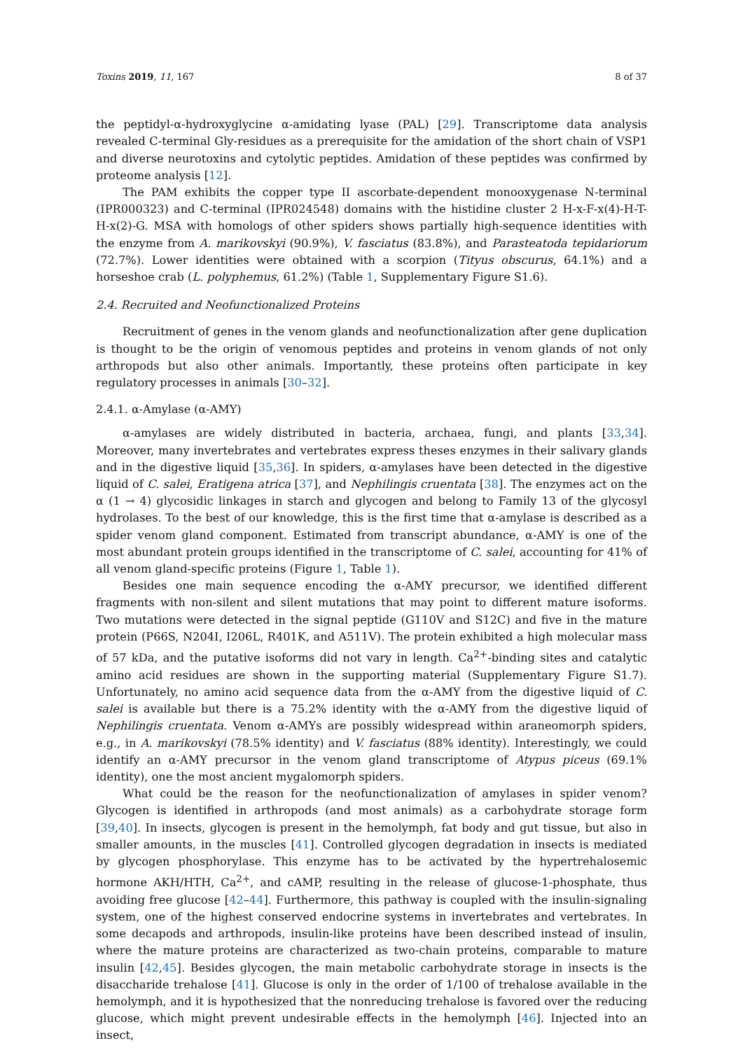Toxins 2019, 11, 167 8 of 37
the peptidyl-α-hydroxyglycine α-amidating lyase (PAL) [29]. Transcriptome data analysis revealed C-terminal Gly-residues as a prerequisite for the amidation of the short chain of VSP1 and diverse neurotoxins and cytolytic peptides. Amidation of these peptides was confirmed by proteome analysis [12].
The PAM exhibits the copper type II ascorbate-dependent monooxygenase N-terminal (IPR000323) and C-terminal (IPR024548) domains with the histidine cluster 2 H-x-F-x(4)-H-T-H-x(2)-G. MSA with homologs of other spiders shows partially high-sequence identities with the enzyme from A. marikovskyi (90.9%), V. fasciatus (83.8%), and Parasteatoda tepidariorum (72.7%). Lower identities were obtained with a scorpion (Tityus obscurus, 64.1%) and a horseshoe crab (L. polyphemus, 61.2%) (Table 1, Supplementary Figure S1.6).
2.4. Recruited and Neofunctionalized Proteins
Recruitment of genes in the venom glands and neofunctionalization after gene duplication is thought to be the origin of venomous peptides and proteins in venom glands of not only arthropods but also other animals. Importantly, these proteins often participate in key regulatory processes in animals [30–32].
2.4.1. α-Amylase (α-AMY)
α-amylases are widely distributed in bacteria, archaea, fungi, and plants [33,34]. Moreover, many invertebrates and vertebrates express theses enzymes in their salivary glands and in the digestive liquid [35,36]. In spiders, α-amylases have been detected in the digestive liquid of C. salei, Eratigena atrica [37], and Nephilingis cruentata [38]. The enzymes act on the α (1 → 4) glycosidic linkages in starch and glycogen and belong to Family 13 of the glycosyl hydrolases. To the best of our knowledge, this is the first time that α-amylase is described as a spider venom gland component. Estimated from transcript abundance, α-AMY is one of the most abundant protein groups identified in the transcriptome of C. salei, accounting for 41% of all venom gland-specific proteins (Figure 1, Table 1).
Besides one main sequence encoding the α-AMY precursor, we identified different fragments with non-silent and silent mutations that may point to different mature isoforms. Two mutations were detected in the signal peptide (G110V and S12C) and five in the mature protein (P66S, N204I, I206L, R401K, and A511V). The protein exhibited a high molecular mass of 57 kDa, and the putative isoforms did not vary in length. Ca<sup>2+</sup>-binding sites and catalytic amino acid residues are shown in the supporting material (Supplementary Figure S1.7). Unfortunately, no amino acid sequence data from the α-AMY from the digestive liquid of C. salei is available but there is a 75.2% identity with the α-AMY from the digestive liquid of Nephilingis cruentata. Venom α-AMYs are possibly widespread within araneomorph spiders, e.g., in A. marikovskyi (78.5% identity) and V. fasciatus (88% identity). Interestingly, we could identify an α-AMY precursor in the venom gland transcriptome of Atypus piceus (69.1% identity), one the most ancient mygalomorph spiders.
What could be the reason for the neofunctionalization of amylases in spider venom? Glycogen is identified in arthropods (and most animals) as a carbohydrate storage form [39,40]. In insects, glycogen is present in the hemolymph, fat body and gut tissue, but also in smaller amounts, in the muscles [41]. Controlled glycogen degradation in insects is mediated by glycogen phosphorylase. This enzyme has to be activated by the hypertrehalosemic hormone AKH/HTH, Ca<sup>2+</sup>, and cAMP, resulting in the release of glucose-1-phosphate, thus avoiding free glucose [42–44]. Furthermore, this pathway is coupled with the insulin-signaling system, one of the highest conserved endocrine systems in invertebrates and vertebrates. In some decapods and arthropods, insulin-like proteins have been described instead of insulin, where the mature proteins are characterized as two-chain proteins, comparable to mature insulin [42,45]. Besides glycogen, the main metabolic carbohydrate storage in insects is the disaccharide trehalose [41]. Glucose is only in the order of 1/100 of trehalose available in the hemolymph, and it is hypothesized that the nonreducing trehalose is favored over the reducing glucose, which might prevent undesirable effects in the hemolymph [46]. Injected into an insect,